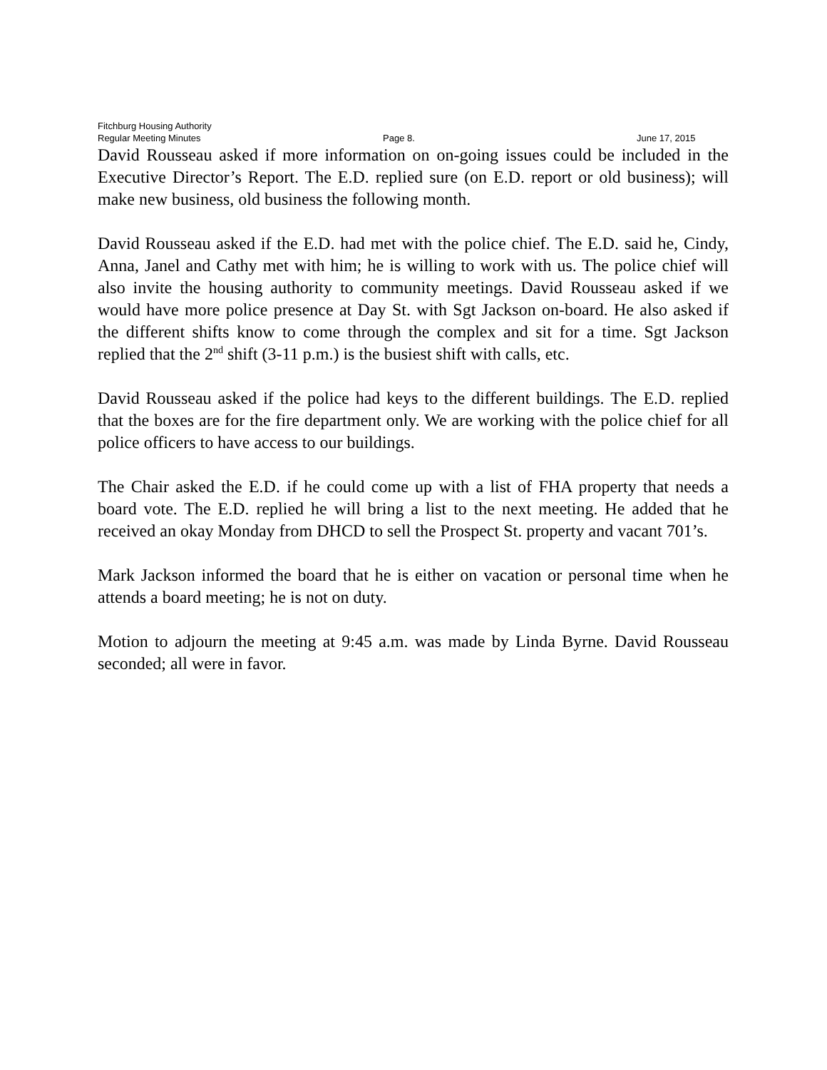Fitchburg Housing Authority
Regular Meeting Minutes Page 8. June 17, 2015
David Rousseau asked if more information on on-going issues could be included in the Executive Director’s Report. The E.D. replied sure (on E.D. report or old business); will make new business, old business the following month.
David Rousseau asked if the E.D. had met with the police chief. The E.D. said he, Cindy, Anna, Janel and Cathy met with him; he is willing to work with us. The police chief will also invite the housing authority to community meetings. David Rousseau asked if we would have more police presence at Day St. with Sgt Jackson on-board. He also asked if the different shifts know to come through the complex and sit for a time. Sgt Jackson replied that the 2<sup>nd</sup> shift (3-11 p.m.) is the busiest shift with calls, etc.
David Rousseau asked if the police had keys to the different buildings. The E.D. replied that the boxes are for the fire department only. We are working with the police chief for all police officers to have access to our buildings.
The Chair asked the E.D. if he could come up with a list of FHA property that needs a board vote. The E.D. replied he will bring a list to the next meeting. He added that he received an okay Monday from DHCD to sell the Prospect St. property and vacant 701’s.
Mark Jackson informed the board that he is either on vacation or personal time when he attends a board meeting; he is not on duty.
Motion to adjourn the meeting at 9:45 a.m. was made by Linda Byrne. David Rousseau seconded; all were in favor.